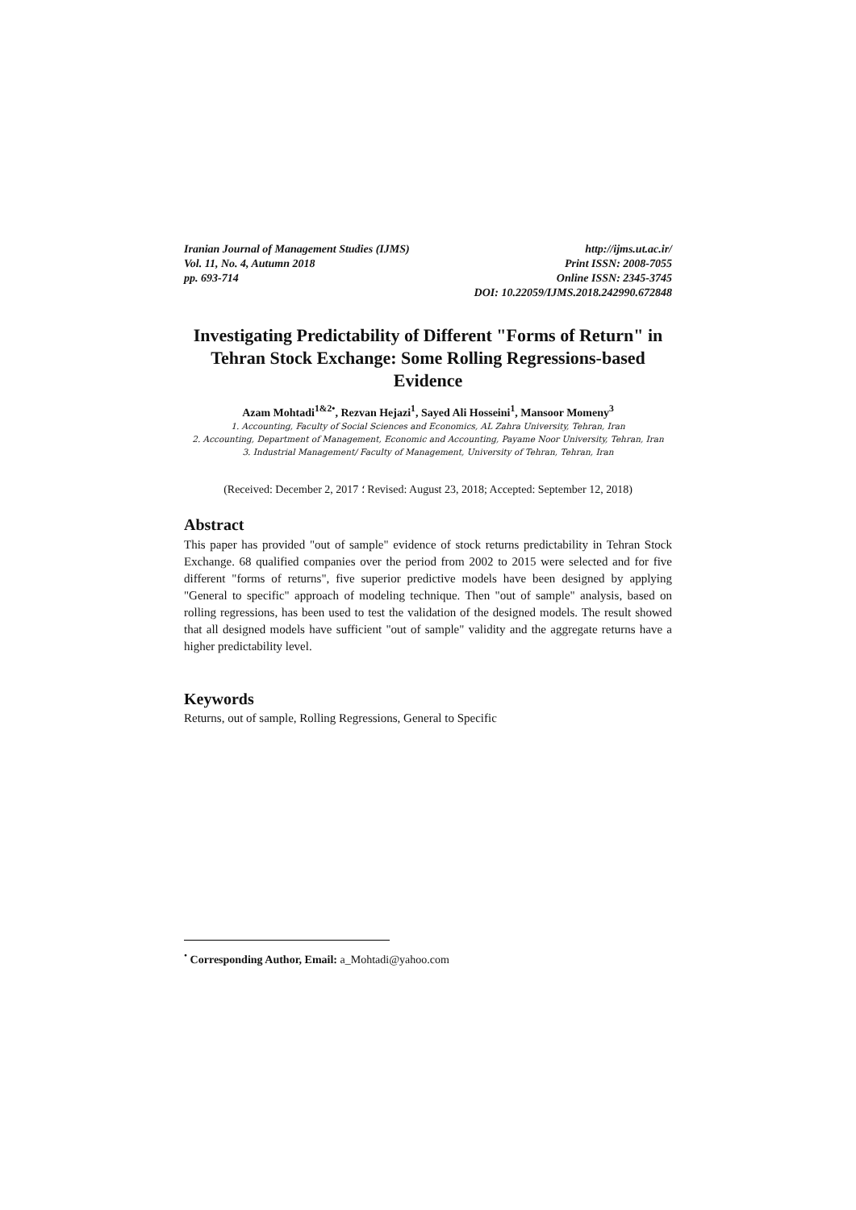Iranian Journal of Management Studies (IJMS) http://ijms.ut.ac.ir/
Vol. 11, No. 4, Autumn 2018 Print ISSN: 2008-7055
pp. 693-714 Online ISSN: 2345-3745
DOI: 10.22059/IJMS.2018.242990.672848
Investigating Predictability of Different "Forms of Return" in Tehran Stock Exchange: Some Rolling Regressions-based Evidence
Azam Mohtadi<sup>1&2•</sup>, Rezvan Hejazi<sup>1</sup>, Sayed Ali Hosseini<sup>1</sup>, Mansoor Momeny<sup>3</sup>
1. Accounting, Faculty of Social Sciences and Economics, AL Zahra University, Tehran, Iran
2. Accounting, Department of Management, Economic and Accounting, Payame Noor University, Tehran, Iran
3. Industrial Management/ Faculty of Management, University of Tehran, Tehran, Iran
(Received: December 2, 2017 ؛ Revised: August 23, 2018; Accepted: September 12, 2018)
Abstract
This paper has provided "out of sample" evidence of stock returns predictability in Tehran Stock Exchange. 68 qualified companies over the period from 2002 to 2015 were selected and for five different "forms of returns", five superior predictive models have been designed by applying "General to specific" approach of modeling technique. Then "out of sample" analysis, based on rolling regressions, has been used to test the validation of the designed models. The result showed that all designed models have sufficient "out of sample" validity and the aggregate returns have a higher predictability level.
Keywords
Returns, out of sample, Rolling Regressions, General to Specific
<sup>•</sup> Corresponding Author, Email: a_Mohtadi@yahoo.com